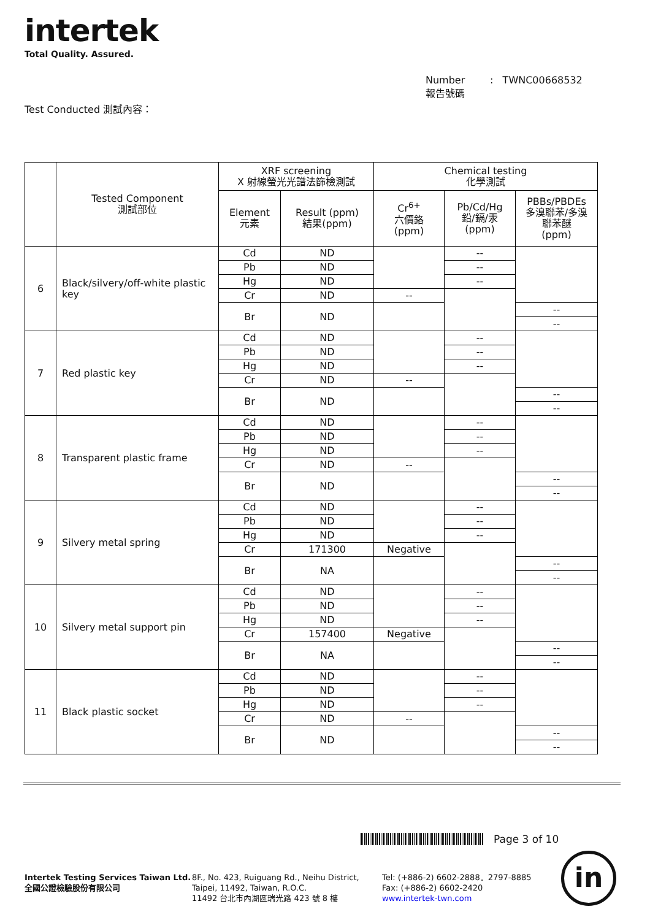intertek
Total Quality. Assured.
Number : TWNC00668532
報告號碼
Test Conducted 測試內容：
| | Tested Component 測試部位 | XRF screening X 射線螢光光譜法篩檢測試 | | Chemical testing 化學測試 | | |
| --- | --- | --- | --- | --- | --- | --- |
| | | Element 元素 | Result (ppm) 結果(ppm) | Cr<sup>6+</sup> 六價鉻 (ppm) | Pb/Cd/Hg 鉛/鎘/汞 (ppm) | PBBs/PBDEs 多溴聯苯/多溴 聯苯醚 (ppm) |
| 6 | Black/silvery/off-white plastic key | Cd | ND | | -- | |
| | | Pb | ND | | -- | |
| | | Hg | ND | | -- | |
| | | Cr | ND | -- | | |
| | | Br | ND | | | -- |
| | | | | | | -- |
| 7 | Red plastic key | Cd | ND | | -- | |
| | | Pb | ND | | -- | |
| | | Hg | ND | | -- | |
| | | Cr | ND | -- | | |
| | | Br | ND | | | -- |
| | | | | | | -- |
| 8 | Transparent plastic frame | Cd | ND | | -- | |
| | | Pb | ND | | -- | |
| | | Hg | ND | | -- | |
| | | Cr | ND | -- | | |
| | | Br | ND | | | -- |
| | | | | | | -- |
| 9 | Silvery metal spring | Cd | ND | | -- | |
| | | Pb | ND | | -- | |
| | | Hg | ND | | -- | |
| | | Cr | 171300 | Negative | | |
| | | Br | NA | | | -- |
| | | | | | | -- |
| 10 | Silvery metal support pin | Cd | ND | | -- | |
| | | Pb | ND | | -- | |
| | | Hg | ND | | -- | |
| | | Cr | 157400 | Negative | | |
| | | Br | NA | | | -- |
| | | | | | | -- |
| 11 | Black plastic socket | Cd | ND | | -- | |
| | | Pb | ND | | -- | |
| | | Hg | ND | | -- | |
| | | Cr | ND | -- | | |
| | | Br | ND | | | -- |
| | | | | | | -- |
Page 3 of 10
Intertek Testing Services Taiwan Ltd.
全國公證檢驗股份有限公司
8F., No. 423, Ruiguang Rd., Neihu District,
Taipei, 11492, Taiwan, R.O.C.
11492 台北市內湖區瑞光路 423 號 8 樓
Tel: (+886-2) 6602-2888．2797-8885
Fax: (+886-2) 6602-2420
www.intertek-twn.com
in